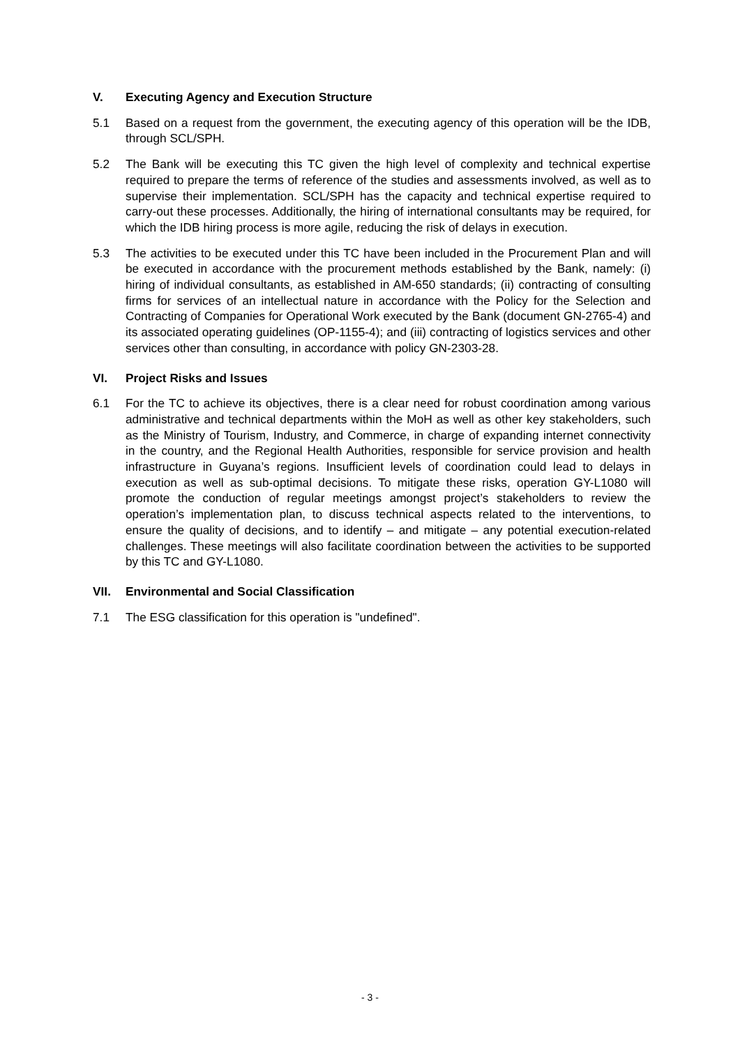V. Executing Agency and Execution Structure
5.1 Based on a request from the government, the executing agency of this operation will be the IDB, through SCL/SPH.
5.2 The Bank will be executing this TC given the high level of complexity and technical expertise required to prepare the terms of reference of the studies and assessments involved, as well as to supervise their implementation. SCL/SPH has the capacity and technical expertise required to carry-out these processes. Additionally, the hiring of international consultants may be required, for which the IDB hiring process is more agile, reducing the risk of delays in execution.
5.3 The activities to be executed under this TC have been included in the Procurement Plan and will be executed in accordance with the procurement methods established by the Bank, namely: (i) hiring of individual consultants, as established in AM-650 standards; (ii) contracting of consulting firms for services of an intellectual nature in accordance with the Policy for the Selection and Contracting of Companies for Operational Work executed by the Bank (document GN-2765-4) and its associated operating guidelines (OP-1155-4); and (iii) contracting of logistics services and other services other than consulting, in accordance with policy GN-2303-28.
VI. Project Risks and Issues
6.1 For the TC to achieve its objectives, there is a clear need for robust coordination among various administrative and technical departments within the MoH as well as other key stakeholders, such as the Ministry of Tourism, Industry, and Commerce, in charge of expanding internet connectivity in the country, and the Regional Health Authorities, responsible for service provision and health infrastructure in Guyana’s regions. Insufficient levels of coordination could lead to delays in execution as well as sub-optimal decisions. To mitigate these risks, operation GY-L1080 will promote the conduction of regular meetings amongst project’s stakeholders to review the operation’s implementation plan, to discuss technical aspects related to the interventions, to ensure the quality of decisions, and to identify – and mitigate – any potential execution-related challenges. These meetings will also facilitate coordination between the activities to be supported by this TC and GY-L1080.
VII. Environmental and Social Classification
7.1 The ESG classification for this operation is "undefined".
- 3 -